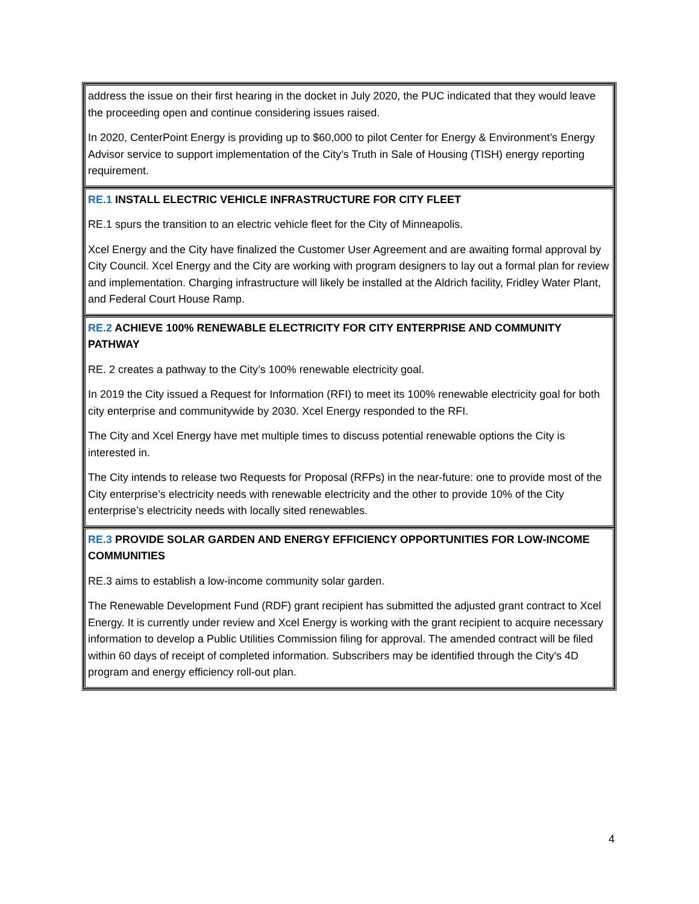| address the issue on their first hearing in the docket in July 2020, the PUC indicated that they would leave the proceeding open and continue considering issues raised. In 2020, CenterPoint Energy is providing up to $60,000 to pilot Center for Energy & Environment’s Energy Advisor service to support implementation of the City’s Truth in Sale of Housing (TISH) energy reporting requirement. |
| RE.1 INSTALL ELECTRIC VEHICLE INFRASTRUCTURE FOR CITY FLEET RE.1 spurs the transition to an electric vehicle fleet for the City of Minneapolis. Xcel Energy and the City have finalized the Customer User Agreement and are awaiting formal approval by City Council. Xcel Energy and the City are working with program designers to lay out a formal plan for review and implementation. Charging infrastructure will likely be installed at the Aldrich facility, Fridley Water Plant, and Federal Court House Ramp. |
| RE.2 ACHIEVE 100% RENEWABLE ELECTRICITY FOR CITY ENTERPRISE AND COMMUNITY PATHWAY RE. 2 creates a pathway to the City’s 100% renewable electricity goal. In 2019 the City issued a Request for Information (RFI) to meet its 100% renewable electricity goal for both city enterprise and communitywide by 2030. Xcel Energy responded to the RFI. The City and Xcel Energy have met multiple times to discuss potential renewable options the City is interested in. The City intends to release two Requests for Proposal (RFPs) in the near-future: one to provide most of the City enterprise’s electricity needs with renewable electricity and the other to provide 10% of the City enterprise’s electricity needs with locally sited renewables. |
| RE.3 PROVIDE SOLAR GARDEN AND ENERGY EFFICIENCY OPPORTUNITIES FOR LOW-INCOME COMMUNITIES RE.3 aims to establish a low-income community solar garden. The Renewable Development Fund (RDF) grant recipient has submitted the adjusted grant contract to Xcel Energy. It is currently under review and Xcel Energy is working with the grant recipient to acquire necessary information to develop a Public Utilities Commission filing for approval. The amended contract will be filed within 60 days of receipt of completed information. Subscribers may be identified through the City’s 4D program and energy efficiency roll-out plan. |
4